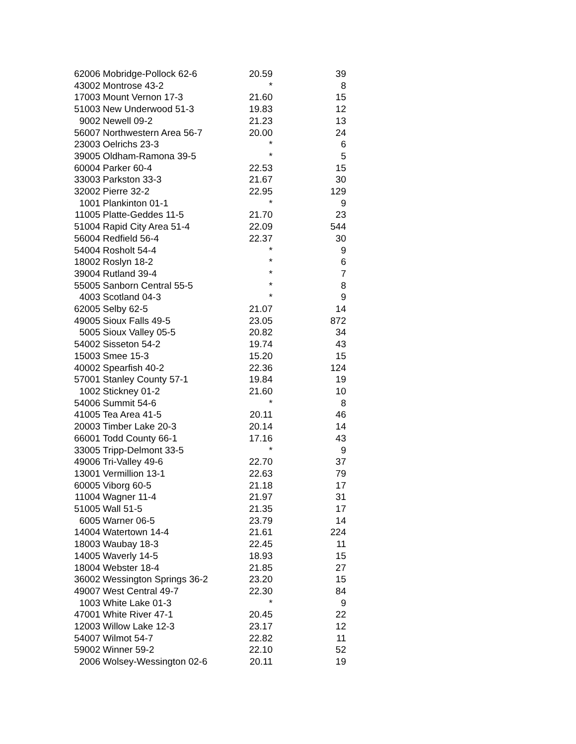| 62006 | Mobridge-Pollock 62-6 | 20.59 | 39 |
| 43002 | Montrose 43-2 | * | 8 |
| 17003 | Mount Vernon 17-3 | 21.60 | 15 |
| 51003 | New Underwood 51-3 | 19.83 | 12 |
| 9002 | Newell 09-2 | 21.23 | 13 |
| 56007 | Northwestern Area 56-7 | 20.00 | 24 |
| 23003 | Oelrichs 23-3 | * | 6 |
| 39005 | Oldham-Ramona 39-5 | * | 5 |
| 60004 | Parker 60-4 | 22.53 | 15 |
| 33003 | Parkston 33-3 | 21.67 | 30 |
| 32002 | Pierre 32-2 | 22.95 | 129 |
| 1001 | Plankinton 01-1 | * | 9 |
| 11005 | Platte-Geddes 11-5 | 21.70 | 23 |
| 51004 | Rapid City Area 51-4 | 22.09 | 544 |
| 56004 | Redfield 56-4 | 22.37 | 30 |
| 54004 | Rosholt 54-4 | * | 9 |
| 18002 | Roslyn 18-2 | * | 6 |
| 39004 | Rutland 39-4 | * | 7 |
| 55005 | Sanborn Central 55-5 | * | 8 |
| 4003 | Scotland 04-3 | * | 9 |
| 62005 | Selby 62-5 | 21.07 | 14 |
| 49005 | Sioux Falls 49-5 | 23.05 | 872 |
| 5005 | Sioux Valley 05-5 | 20.82 | 34 |
| 54002 | Sisseton 54-2 | 19.74 | 43 |
| 15003 | Smee 15-3 | 15.20 | 15 |
| 40002 | Spearfish 40-2 | 22.36 | 124 |
| 57001 | Stanley County 57-1 | 19.84 | 19 |
| 1002 | Stickney 01-2 | 21.60 | 10 |
| 54006 | Summit 54-6 | * | 8 |
| 41005 | Tea Area 41-5 | 20.11 | 46 |
| 20003 | Timber Lake 20-3 | 20.14 | 14 |
| 66001 | Todd County 66-1 | 17.16 | 43 |
| 33005 | Tripp-Delmont 33-5 | * | 9 |
| 49006 | Tri-Valley 49-6 | 22.70 | 37 |
| 13001 | Vermillion 13-1 | 22.63 | 79 |
| 60005 | Viborg 60-5 | 21.18 | 17 |
| 11004 | Wagner 11-4 | 21.97 | 31 |
| 51005 | Wall 51-5 | 21.35 | 17 |
| 6005 | Warner 06-5 | 23.79 | 14 |
| 14004 | Watertown 14-4 | 21.61 | 224 |
| 18003 | Waubay 18-3 | 22.45 | 11 |
| 14005 | Waverly 14-5 | 18.93 | 15 |
| 18004 | Webster 18-4 | 21.85 | 27 |
| 36002 | Wessington Springs 36-2 | 23.20 | 15 |
| 49007 | West Central 49-7 | 22.30 | 84 |
| 1003 | White Lake 01-3 | * | 9 |
| 47001 | White River 47-1 | 20.45 | 22 |
| 12003 | Willow Lake 12-3 | 23.17 | 12 |
| 54007 | Wilmot 54-7 | 22.82 | 11 |
| 59002 | Winner 59-2 | 22.10 | 52 |
| 2006 | Wolsey-Wessington 02-6 | 20.11 | 19 |